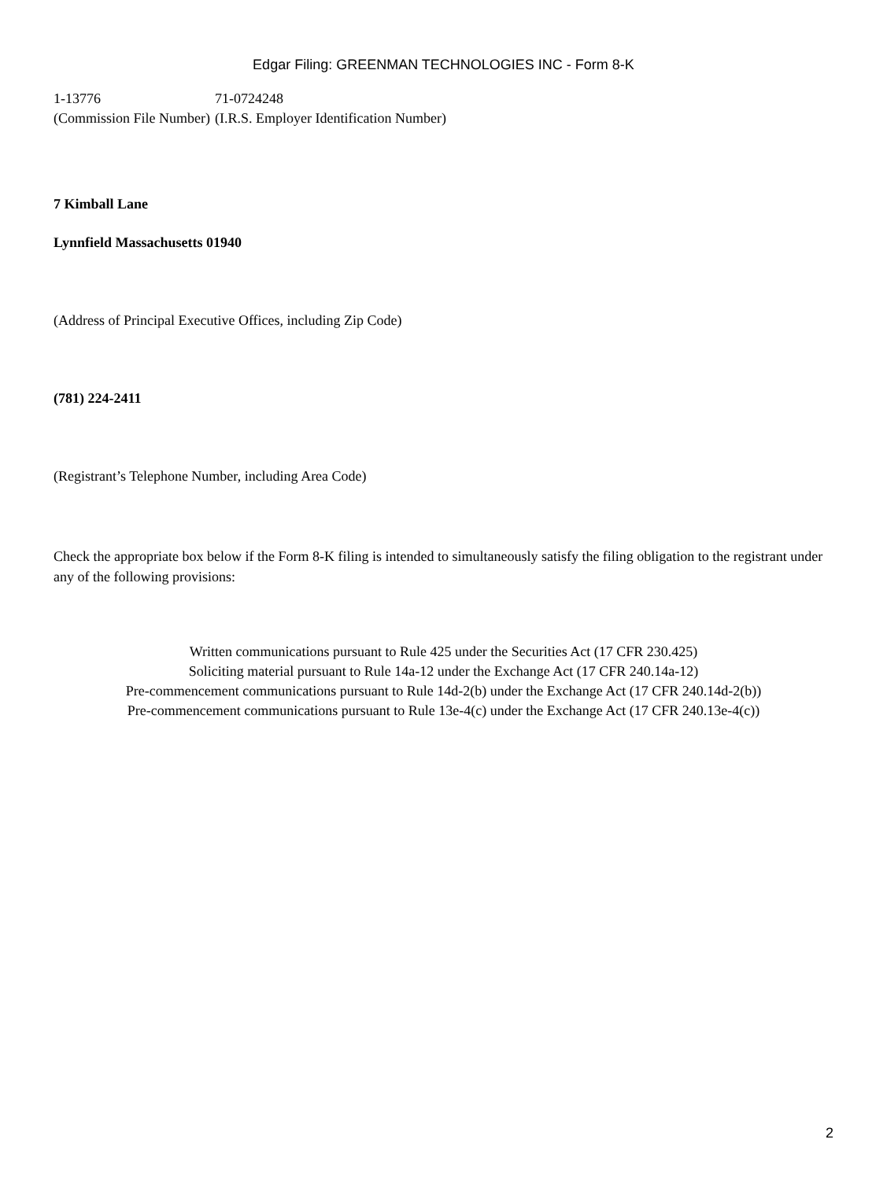Edgar Filing: GREENMAN TECHNOLOGIES INC - Form 8-K
| 1-13776 | 71-0724248 |
| (Commission File Number) | (I.R.S. Employer Identification Number) |
7 Kimball Lane
Lynnfield Massachusetts 01940
(Address of Principal Executive Offices, including Zip Code)
(781) 224-2411
(Registrant’s Telephone Number, including Area Code)
Check the appropriate box below if the Form 8-K filing is intended to simultaneously satisfy the filing obligation to the registrant under any of the following provisions:
Written communications pursuant to Rule 425 under the Securities Act (17 CFR 230.425)
Soliciting material pursuant to Rule 14a-12 under the Exchange Act (17 CFR 240.14a-12)
Pre-commencement communications pursuant to Rule 14d-2(b) under the Exchange Act (17 CFR 240.14d-2(b))
Pre-commencement communications pursuant to Rule 13e-4(c) under the Exchange Act (17 CFR 240.13e-4(c))
2